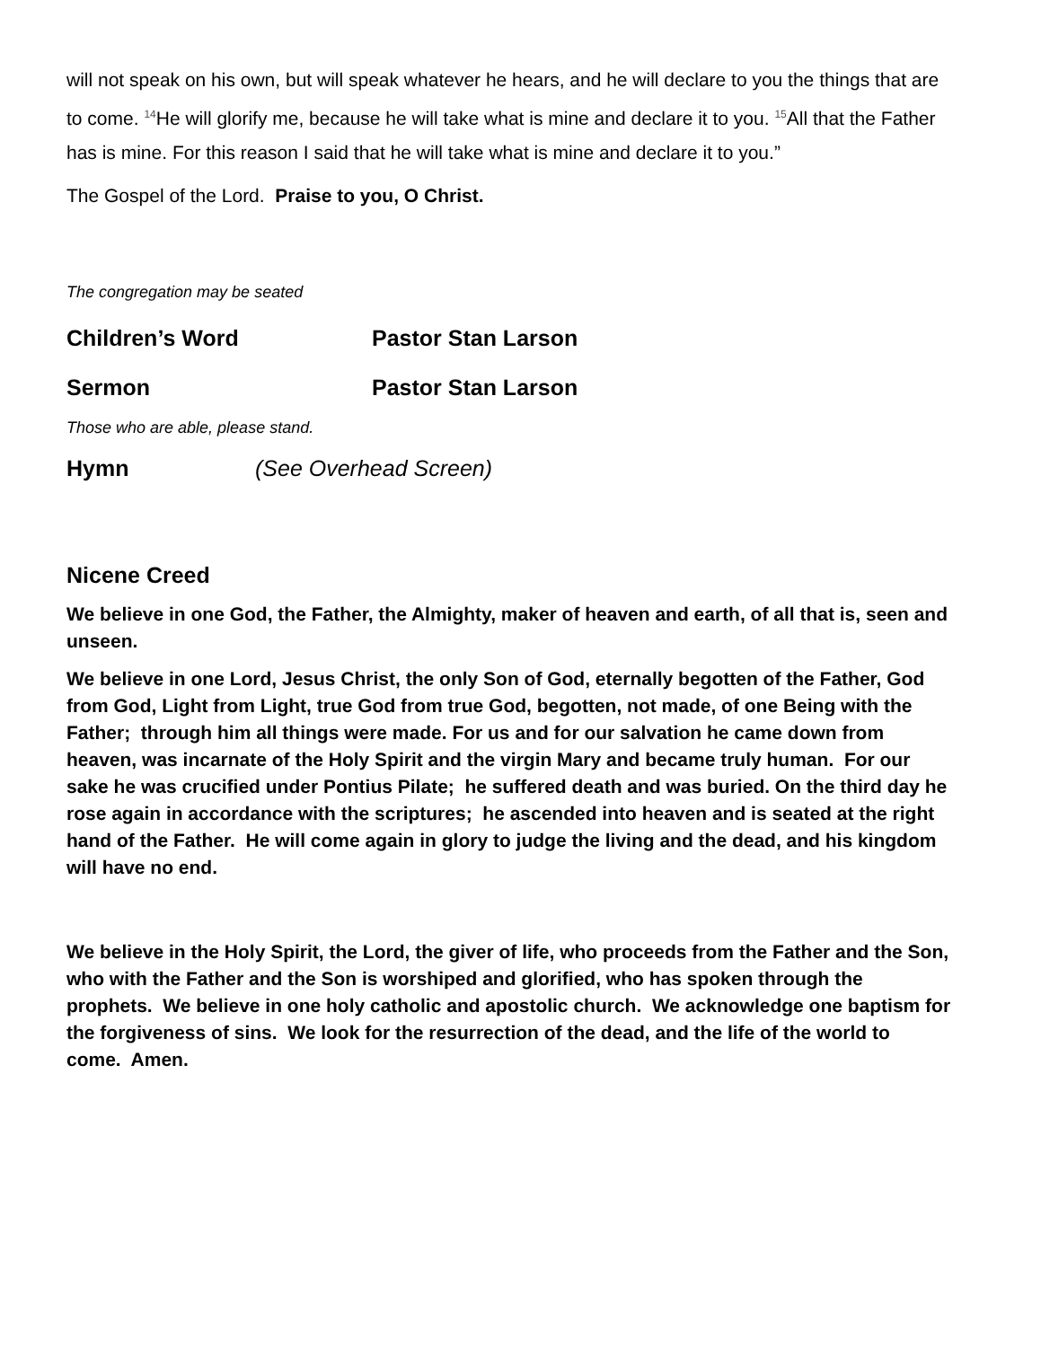will not speak on his own, but will speak whatever he hears, and he will declare to you the things that are to come. <sup>14</sup>He will glorify me, because he will take what is mine and declare it to you. <sup>15</sup>All that the Father has is mine. For this reason I said that he will take what is mine and declare it to you.”
The Gospel of the Lord. Praise to you, O Christ.
The congregation may be seated
Children’s Word Pastor Stan Larson
Sermon Pastor Stan Larson
Those who are able, please stand.
Hymn (See Overhead Screen)
Nicene Creed
We believe in one God, the Father, the Almighty, maker of heaven and earth, of all that is, seen and unseen.
We believe in one Lord, Jesus Christ, the only Son of God, eternally begotten of the Father, God from God, Light from Light, true God from true God, begotten, not made, of one Being with the Father; through him all things were made. For us and for our salvation he came down from heaven, was incarnate of the Holy Spirit and the virgin Mary and became truly human. For our sake he was crucified under Pontius Pilate; he suffered death and was buried. On the third day he rose again in accordance with the scriptures; he ascended into heaven and is seated at the right hand of the Father. He will come again in glory to judge the living and the dead, and his kingdom will have no end.
We believe in the Holy Spirit, the Lord, the giver of life, who proceeds from the Father and the Son, who with the Father and the Son is worshiped and glorified, who has spoken through the prophets. We believe in one holy catholic and apostolic church. We acknowledge one baptism for the forgiveness of sins. We look for the resurrection of the dead, and the life of the world to come. Amen.